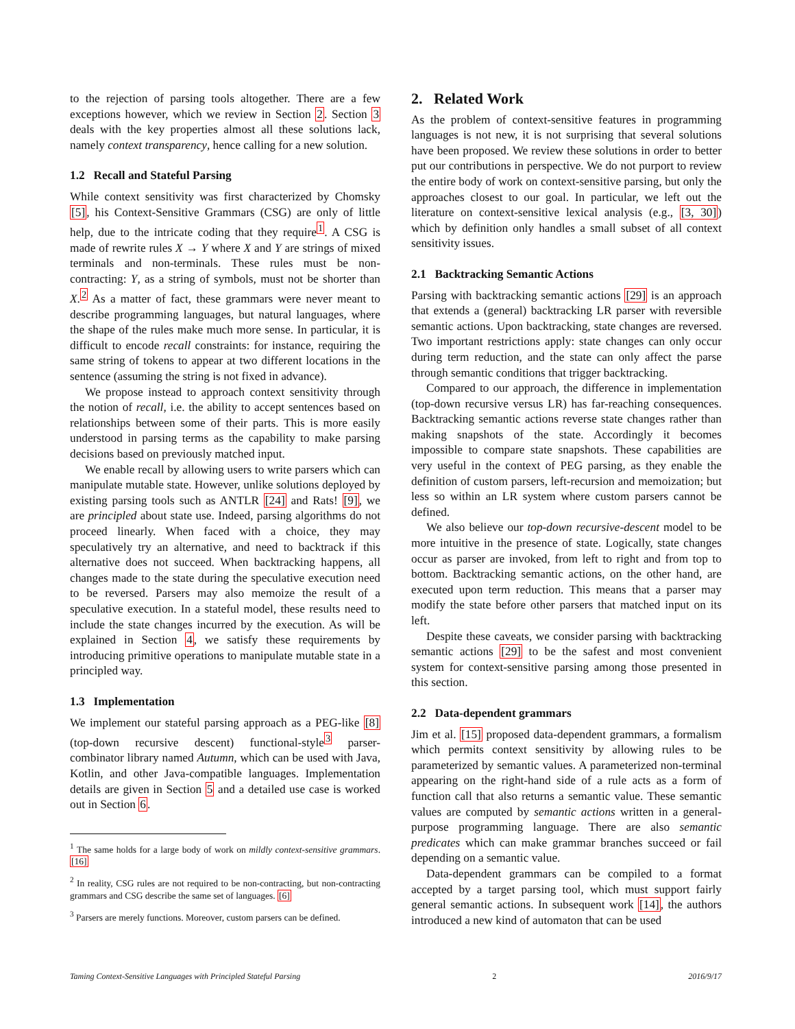to the rejection of parsing tools altogether. There are a few exceptions however, which we review in Section 2. Section 3 deals with the key properties almost all these solutions lack, namely context transparency, hence calling for a new solution.
1.2 Recall and Stateful Parsing
While context sensitivity was first characterized by Chomsky [5], his Context-Sensitive Grammars (CSG) are only of little help, due to the intricate coding that they require<sup>1</sup>. A CSG is made of rewrite rules X → Y where X and Y are strings of mixed terminals and non-terminals. These rules must be non-contracting: Y, as a string of symbols, must not be shorter than X.<sup>2</sup> As a matter of fact, these grammars were never meant to describe programming languages, but natural languages, where the shape of the rules make much more sense. In particular, it is difficult to encode recall constraints: for instance, requiring the same string of tokens to appear at two different locations in the sentence (assuming the string is not fixed in advance).
We propose instead to approach context sensitivity through the notion of recall, i.e. the ability to accept sentences based on relationships between some of their parts. This is more easily understood in parsing terms as the capability to make parsing decisions based on previously matched input.
We enable recall by allowing users to write parsers which can manipulate mutable state. However, unlike solutions deployed by existing parsing tools such as ANTLR [24] and Rats! [9], we are principled about state use. Indeed, parsing algorithms do not proceed linearly. When faced with a choice, they may speculatively try an alternative, and need to backtrack if this alternative does not succeed. When backtracking happens, all changes made to the state during the speculative execution need to be reversed. Parsers may also memoize the result of a speculative execution. In a stateful model, these results need to include the state changes incurred by the execution. As will be explained in Section 4, we satisfy these requirements by introducing primitive operations to manipulate mutable state in a principled way.
1.3 Implementation
We implement our stateful parsing approach as a PEG-like [8] (top-down recursive descent) functional-style<sup>3</sup> parser-combinator library named Autumn, which can be used with Java, Kotlin, and other Java-compatible languages. Implementation details are given in Section 5 and a detailed use case is worked out in Section 6.
<sup>1</sup> The same holds for a large body of work on mildly context-sensitive grammars. [16]
<sup>2</sup> In reality, CSG rules are not required to be non-contracting, but non-contracting grammars and CSG describe the same set of languages. [6]
<sup>3</sup> Parsers are merely functions. Moreover, custom parsers can be defined.
2. Related Work
As the problem of context-sensitive features in programming languages is not new, it is not surprising that several solutions have been proposed. We review these solutions in order to better put our contributions in perspective. We do not purport to review the entire body of work on context-sensitive parsing, but only the approaches closest to our goal. In particular, we left out the literature on context-sensitive lexical analysis (e.g., [3, 30]) which by definition only handles a small subset of all context sensitivity issues.
2.1 Backtracking Semantic Actions
Parsing with backtracking semantic actions [29] is an approach that extends a (general) backtracking LR parser with reversible semantic actions. Upon backtracking, state changes are reversed. Two important restrictions apply: state changes can only occur during term reduction, and the state can only affect the parse through semantic conditions that trigger backtracking.
Compared to our approach, the difference in implementation (top-down recursive versus LR) has far-reaching consequences. Backtracking semantic actions reverse state changes rather than making snapshots of the state. Accordingly it becomes impossible to compare state snapshots. These capabilities are very useful in the context of PEG parsing, as they enable the definition of custom parsers, left-recursion and memoization; but less so within an LR system where custom parsers cannot be defined.
We also believe our top-down recursive-descent model to be more intuitive in the presence of state. Logically, state changes occur as parser are invoked, from left to right and from top to bottom. Backtracking semantic actions, on the other hand, are executed upon term reduction. This means that a parser may modify the state before other parsers that matched input on its left.
Despite these caveats, we consider parsing with backtracking semantic actions [29] to be the safest and most convenient system for context-sensitive parsing among those presented in this section.
2.2 Data-dependent grammars
Jim et al. [15] proposed data-dependent grammars, a formalism which permits context sensitivity by allowing rules to be parameterized by semantic values. A parameterized non-terminal appearing on the right-hand side of a rule acts as a form of function call that also returns a semantic value. These semantic values are computed by semantic actions written in a general-purpose programming language. There are also semantic predicates which can make grammar branches succeed or fail depending on a semantic value.
Data-dependent grammars can be compiled to a format accepted by a target parsing tool, which must support fairly general semantic actions. In subsequent work [14], the authors introduced a new kind of automaton that can be used
Taming Context-Sensitive Languages with Principled Stateful Parsing 2 2016/9/17